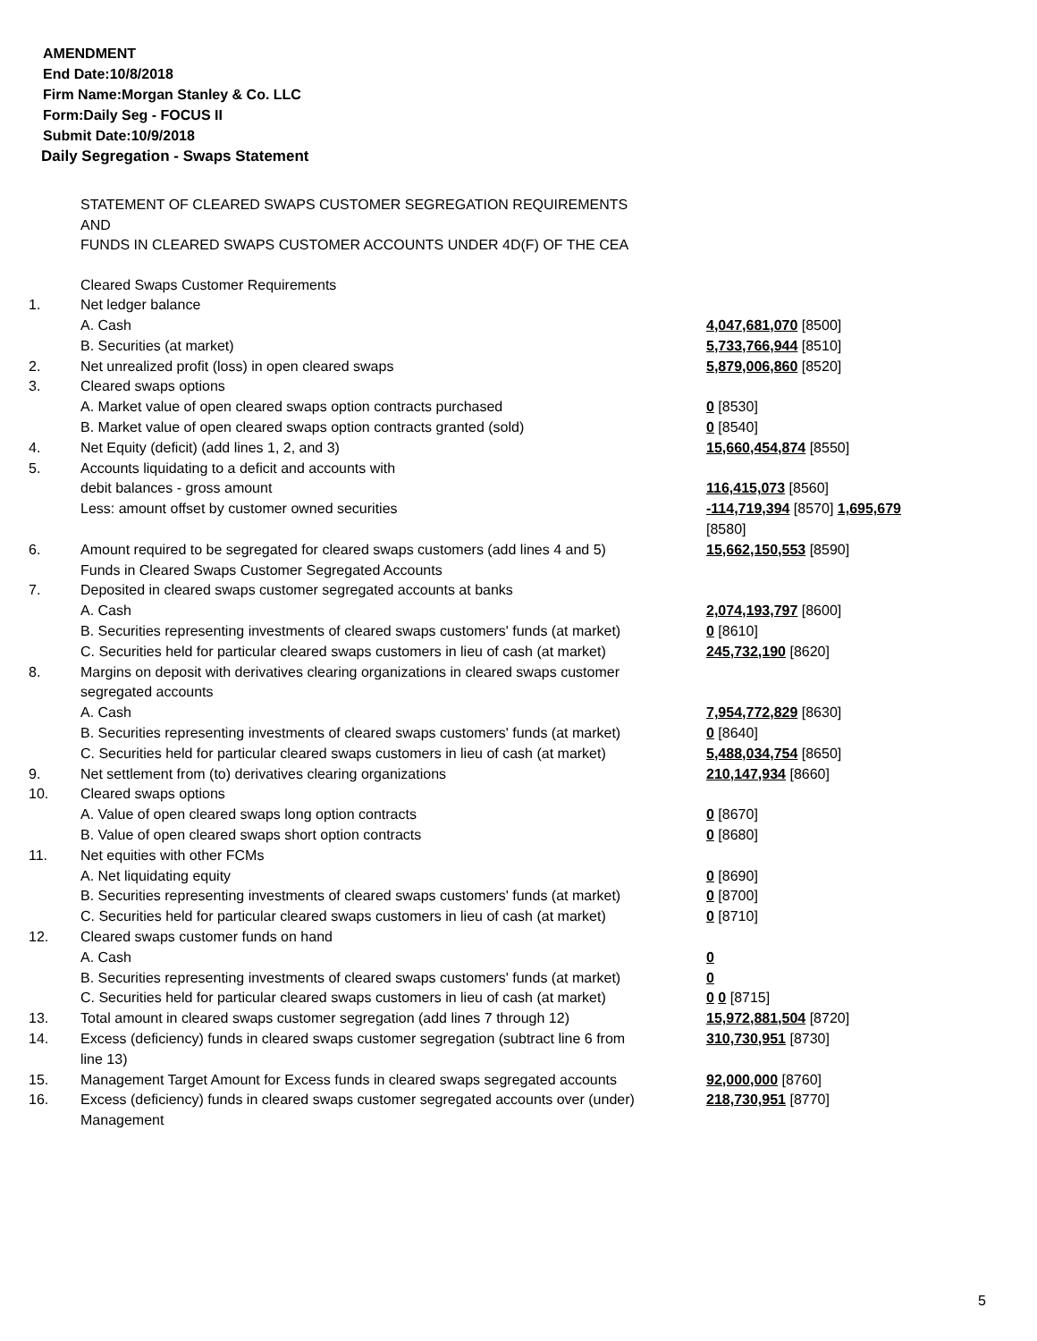AMENDMENT
End Date:10/8/2018
Firm Name:Morgan Stanley & Co. LLC
Form:Daily Seg - FOCUS II
Submit Date:10/9/2018
Daily Segregation - Swaps Statement
STATEMENT OF CLEARED SWAPS CUSTOMER SEGREGATION REQUIREMENTS
AND
FUNDS IN CLEARED SWAPS CUSTOMER ACCOUNTS UNDER 4D(F) OF THE CEA
| | Cleared Swaps Customer Requirements | |
| 1. | Net ledger balance | |
| | A. Cash | 4,047,681,070 [8500] |
| | B. Securities (at market) | 5,733,766,944 [8510] |
| 2. | Net unrealized profit (loss) in open cleared swaps | 5,879,006,860 [8520] |
| 3. | Cleared swaps options | |
| | A. Market value of open cleared swaps option contracts purchased | 0 [8530] |
| | B. Market value of open cleared swaps option contracts granted (sold) | 0 [8540] |
| 4. | Net Equity (deficit) (add lines 1, 2, and 3) | 15,660,454,874 [8550] |
| 5. | Accounts liquidating to a deficit and accounts with debit balances - gross amount | 116,415,073 [8560] |
| | Less: amount offset by customer owned securities | -114,719,394 [8570] 1,695,679 [8580] |
| 6. | Amount required to be segregated for cleared swaps customers (add lines 4 and 5) | 15,662,150,553 [8590] |
| | Funds in Cleared Swaps Customer Segregated Accounts | |
| 7. | Deposited in cleared swaps customer segregated accounts at banks | |
| | A. Cash | 2,074,193,797 [8600] |
| | B. Securities representing investments of cleared swaps customers' funds (at market) | 0 [8610] |
| | C. Securities held for particular cleared swaps customers in lieu of cash (at market) | 245,732,190 [8620] |
| 8. | Margins on deposit with derivatives clearing organizations in cleared swaps customer segregated accounts | |
| | A. Cash | 7,954,772,829 [8630] |
| | B. Securities representing investments of cleared swaps customers' funds (at market) | 0 [8640] |
| | C. Securities held for particular cleared swaps customers in lieu of cash (at market) | 5,488,034,754 [8650] |
| 9. | Net settlement from (to) derivatives clearing organizations | 210,147,934 [8660] |
| 10. | Cleared swaps options | |
| | A. Value of open cleared swaps long option contracts | 0 [8670] |
| | B. Value of open cleared swaps short option contracts | 0 [8680] |
| 11. | Net equities with other FCMs | |
| | A. Net liquidating equity | 0 [8690] |
| | B. Securities representing investments of cleared swaps customers' funds (at market) | 0 [8700] |
| | C. Securities held for particular cleared swaps customers in lieu of cash (at market) | 0 [8710] |
| 12. | Cleared swaps customer funds on hand | |
| | A. Cash | 0 |
| | B. Securities representing investments of cleared swaps customers' funds (at market) | 0 |
| | C. Securities held for particular cleared swaps customers in lieu of cash (at market) | 0 0 [8715] |
| 13. | Total amount in cleared swaps customer segregation (add lines 7 through 12) | 15,972,881,504 [8720] |
| 14. | Excess (deficiency) funds in cleared swaps customer segregation (subtract line 6 from line 13) | 310,730,951 [8730] |
| 15. | Management Target Amount for Excess funds in cleared swaps segregated accounts | 92,000,000 [8760] |
| 16. | Excess (deficiency) funds in cleared swaps customer segregated accounts over (under) Management | 218,730,951 [8770] |
5